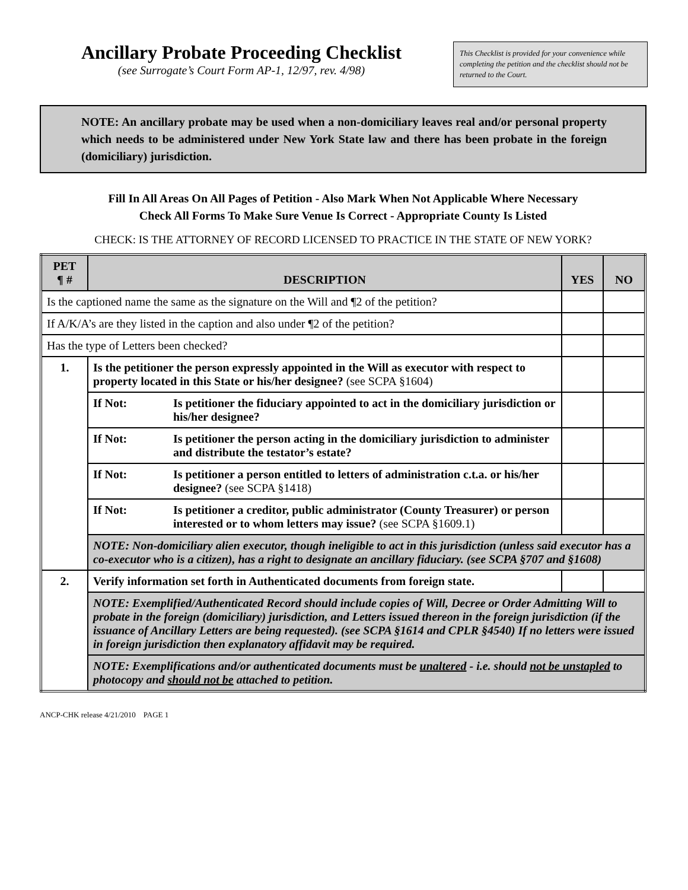Ancillary Probate Proceeding Checklist
(see Surrogate’s Court Form AP-1, 12/97, rev. 4/98)
This Checklist is provided for your convenience while completing the petition and the checklist should not be returned to the Court.
NOTE: An ancillary probate may be used when a non-domiciliary leaves real and/or personal property which needs to be administered under New York State law and there has been probate in the foreign (domiciliary) jurisdiction.
Fill In All Areas On All Pages of Petition - Also Mark When Not Applicable Where Necessary
Check All Forms To Make Sure Venue Is Correct - Appropriate County Is Listed
CHECK: IS THE ATTORNEY OF RECORD LICENSED TO PRACTICE IN THE STATE OF NEW YORK?
| PET ¶ # | DESCRIPTION | YES | NO |
| --- | --- | --- | --- |
| Is the captioned name the same as the signature on the Will and ¶2 of the petition? | | | |
| If A/K/A’s are they listed in the caption and also under ¶2 of the petition? | | | |
| Has the type of Letters been checked? | | | |
| 1. | Is the petitioner the person expressly appointed in the Will as executor with respect to property located in this State or his/her designee? (see SCPA §1604) | | |
| | If Not: Is petitioner the fiduciary appointed to act in the domiciliary jurisdiction or his/her designee? | | |
| | If Not: Is petitioner the person acting in the domiciliary jurisdiction to administer and distribute the testator’s estate? | | |
| | If Not: Is petitioner a person entitled to letters of administration c.t.a. or his/her designee? (see SCPA §1418) | | |
| | If Not: Is petitioner a creditor, public administrator (County Treasurer) or person interested or to whom letters may issue? (see SCPA §1609.1) | | |
| | NOTE: Non-domiciliary alien executor, though ineligible to act in this jurisdiction (unless said executor has a co-executor who is a citizen), has a right to designate an ancillary fiduciary. (see SCPA §707 and §1608) | | |
| 2. | Verify information set forth in Authenticated documents from foreign state. | | |
| | NOTE: Exemplified/Authenticated Record should include copies of Will, Decree or Order Admitting Will to probate in the foreign (domiciliary) jurisdiction, and Letters issued thereon in the foreign jurisdiction (if the issuance of Ancillary Letters are being requested). (see SCPA §1614 and CPLR §4540) If no letters were issued in foreign jurisdiction then explanatory affidavit may be required. | | |
| | NOTE: Exemplifications and/or authenticated documents must be unaltered - i.e. should not be unstapled to photocopy and should not be attached to petition. | | |
ANCP-CHK release 4/21/2010 PAGE 1